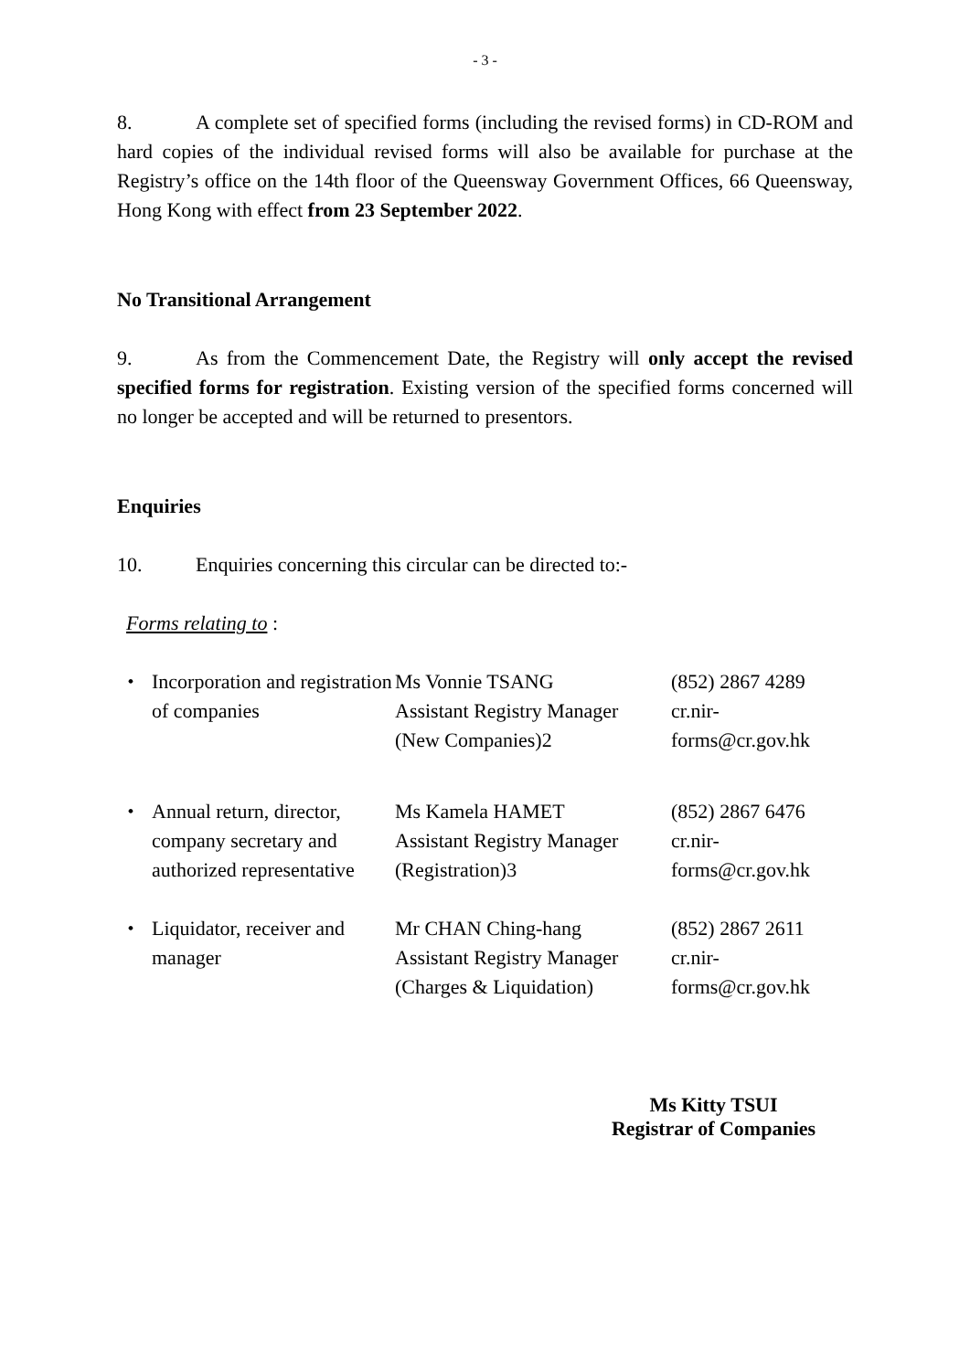- 3 -
8. A complete set of specified forms (including the revised forms) in CD-ROM and hard copies of the individual revised forms will also be available for purchase at the Registry’s office on the 14th floor of the Queensway Government Offices, 66 Queensway, Hong Kong with effect from 23 September 2022.
No Transitional Arrangement
9. As from the Commencement Date, the Registry will only accept the revised specified forms for registration. Existing version of the specified forms concerned will no longer be accepted and will be returned to presentors.
Enquiries
10. Enquiries concerning this circular can be directed to:-
Forms relating to :
| ・ | Incorporation and registration of companies | Ms Vonnie TSANG Assistant Registry Manager (New Companies)2 | (852) 2867 4289 cr.nir-forms@cr.gov.hk |
| ・ | Annual return, director, company secretary and authorized representative | Ms Kamela HAMET Assistant Registry Manager (Registration)3 | (852) 2867 6476 cr.nir-forms@cr.gov.hk |
| ・ | Liquidator, receiver and manager | Mr CHAN Ching-hang Assistant Registry Manager (Charges & Liquidation) | (852) 2867 2611 cr.nir-forms@cr.gov.hk |
Ms Kitty TSUI
Registrar of Companies